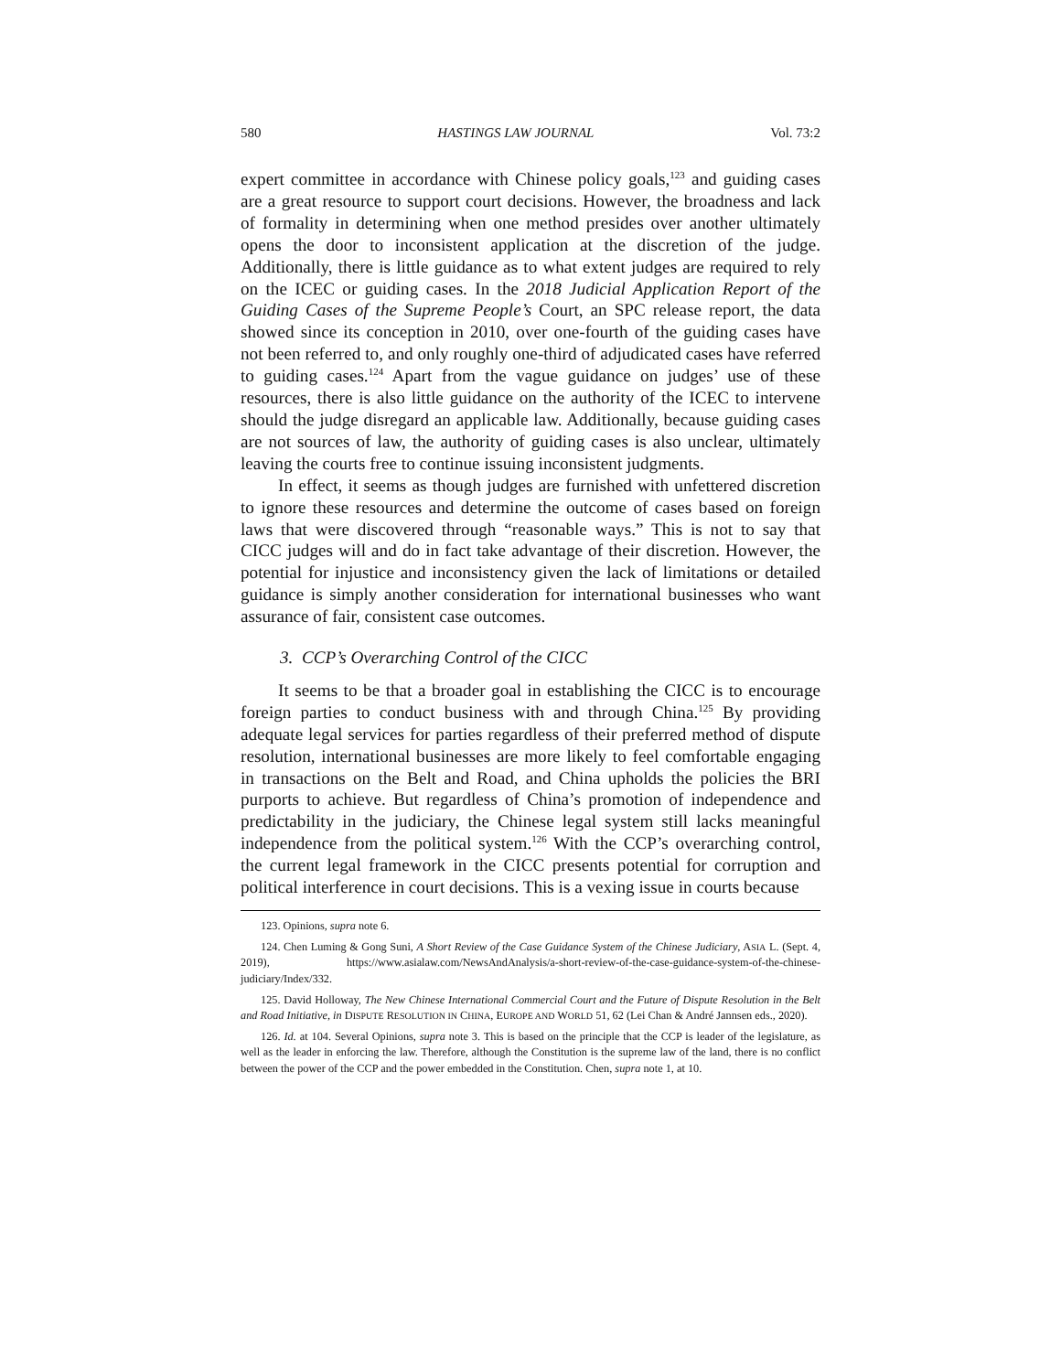580 HASTINGS LAW JOURNAL Vol. 73:2
expert committee in accordance with Chinese policy goals,<sup>123</sup> and guiding cases are a great resource to support court decisions. However, the broadness and lack of formality in determining when one method presides over another ultimately opens the door to inconsistent application at the discretion of the judge. Additionally, there is little guidance as to what extent judges are required to rely on the ICEC or guiding cases. In the 2018 Judicial Application Report of the Guiding Cases of the Supreme People’s Court, an SPC release report, the data showed since its conception in 2010, over one-fourth of the guiding cases have not been referred to, and only roughly one-third of adjudicated cases have referred to guiding cases.<sup>124</sup> Apart from the vague guidance on judges’ use of these resources, there is also little guidance on the authority of the ICEC to intervene should the judge disregard an applicable law. Additionally, because guiding cases are not sources of law, the authority of guiding cases is also unclear, ultimately leaving the courts free to continue issuing inconsistent judgments.
In effect, it seems as though judges are furnished with unfettered discretion to ignore these resources and determine the outcome of cases based on foreign laws that were discovered through “reasonable ways.” This is not to say that CICC judges will and do in fact take advantage of their discretion. However, the potential for injustice and inconsistency given the lack of limitations or detailed guidance is simply another consideration for international businesses who want assurance of fair, consistent case outcomes.
3. CCP’s Overarching Control of the CICC
It seems to be that a broader goal in establishing the CICC is to encourage foreign parties to conduct business with and through China.<sup>125</sup> By providing adequate legal services for parties regardless of their preferred method of dispute resolution, international businesses are more likely to feel comfortable engaging in transactions on the Belt and Road, and China upholds the policies the BRI purports to achieve. But regardless of China’s promotion of independence and predictability in the judiciary, the Chinese legal system still lacks meaningful independence from the political system.<sup>126</sup> With the CCP’s overarching control, the current legal framework in the CICC presents potential for corruption and political interference in court decisions. This is a vexing issue in courts because
123. Opinions, supra note 6.
124. Chen Luming & Gong Suni, A Short Review of the Case Guidance System of the Chinese Judiciary, ASIA L. (Sept. 4, 2019), https://www.asialaw.com/NewsAndAnalysis/a-short-review-of-the-case-guidance-system-of-the-chinese-judiciary/Index/332.
125. David Holloway, The New Chinese International Commercial Court and the Future of Dispute Resolution in the Belt and Road Initiative, in DISPUTE RESOLUTION IN CHINA, EUROPE AND WORLD 51, 62 (Lei Chan & André Jannsen eds., 2020).
126. Id. at 104. Several Opinions, supra note 3. This is based on the principle that the CCP is leader of the legislature, as well as the leader in enforcing the law. Therefore, although the Constitution is the supreme law of the land, there is no conflict between the power of the CCP and the power embedded in the Constitution. Chen, supra note 1, at 10.